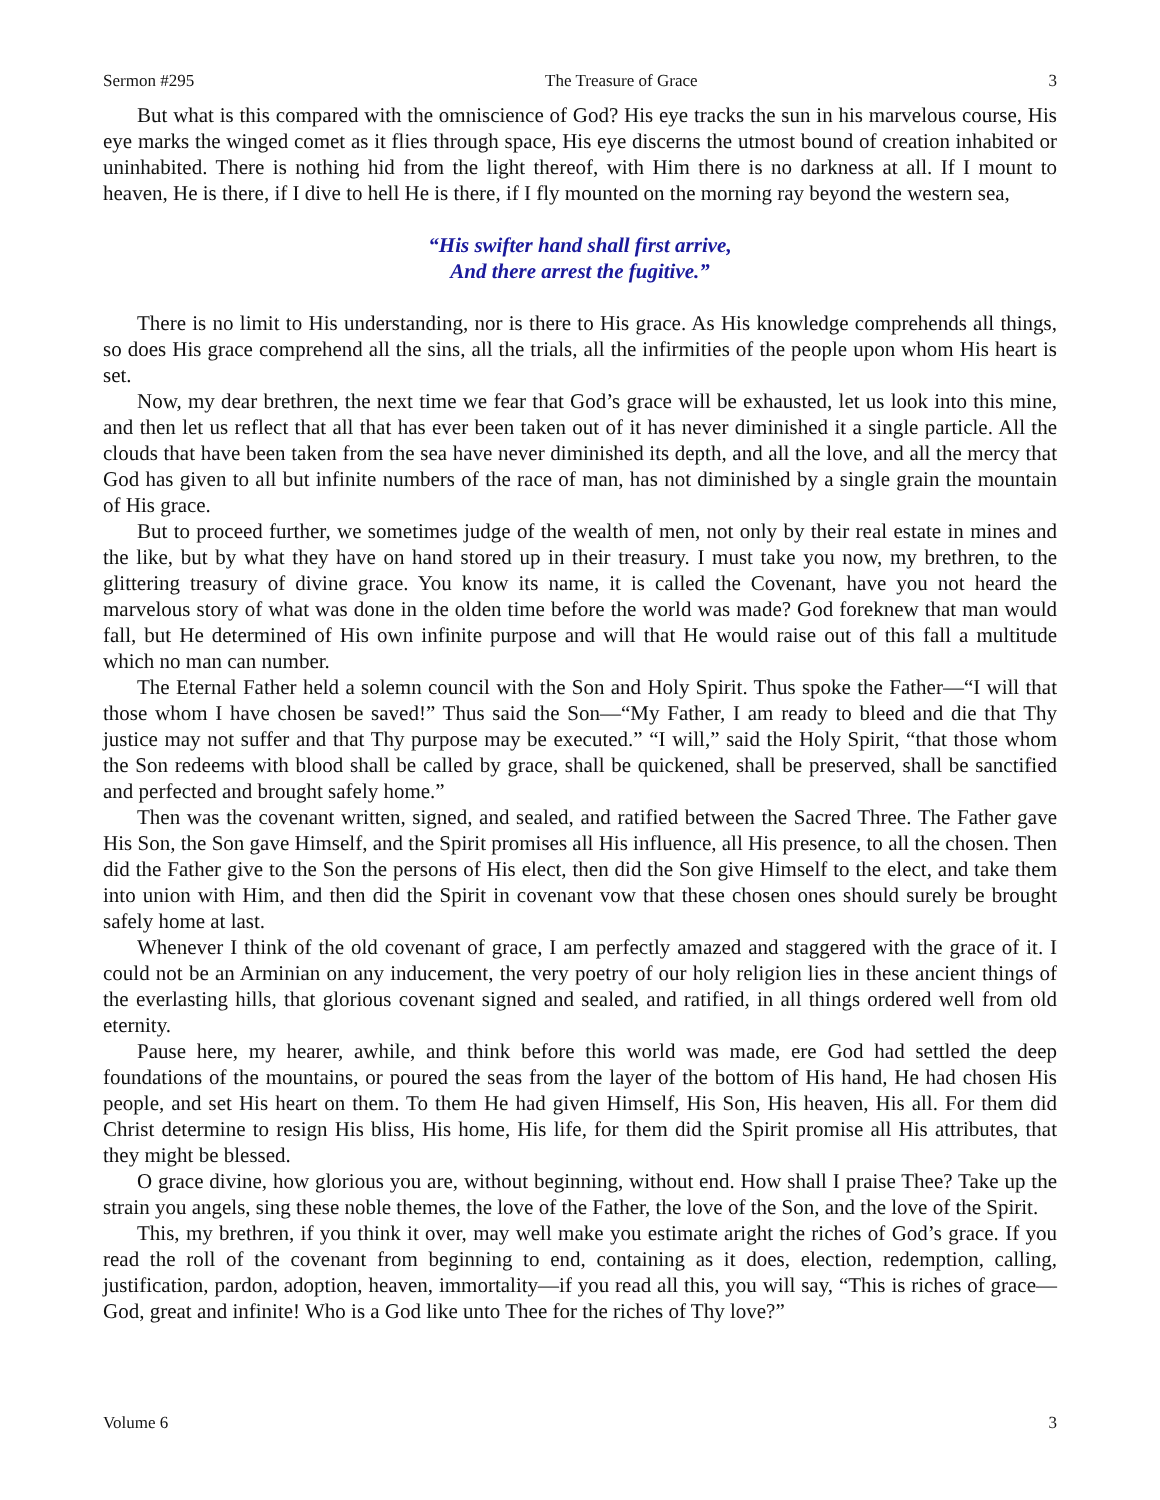Sermon #295 The Treasure of Grace 3
But what is this compared with the omniscience of God? His eye tracks the sun in his marvelous course, His eye marks the winged comet as it flies through space, His eye discerns the utmost bound of creation inhabited or uninhabited. There is nothing hid from the light thereof, with Him there is no darkness at all. If I mount to heaven, He is there, if I dive to hell He is there, if I fly mounted on the morning ray beyond the western sea,
“His swifter hand shall first arrive,
And there arrest the fugitive.”
There is no limit to His understanding, nor is there to His grace. As His knowledge comprehends all things, so does His grace comprehend all the sins, all the trials, all the infirmities of the people upon whom His heart is set.
Now, my dear brethren, the next time we fear that God’s grace will be exhausted, let us look into this mine, and then let us reflect that all that has ever been taken out of it has never diminished it a single particle. All the clouds that have been taken from the sea have never diminished its depth, and all the love, and all the mercy that God has given to all but infinite numbers of the race of man, has not diminished by a single grain the mountain of His grace.
But to proceed further, we sometimes judge of the wealth of men, not only by their real estate in mines and the like, but by what they have on hand stored up in their treasury. I must take you now, my brethren, to the glittering treasury of divine grace. You know its name, it is called the Covenant, have you not heard the marvelous story of what was done in the olden time before the world was made? God foreknew that man would fall, but He determined of His own infinite purpose and will that He would raise out of this fall a multitude which no man can number.
The Eternal Father held a solemn council with the Son and Holy Spirit. Thus spoke the Father—“I will that those whom I have chosen be saved!” Thus said the Son—“My Father, I am ready to bleed and die that Thy justice may not suffer and that Thy purpose may be executed.” “I will,” said the Holy Spirit, “that those whom the Son redeems with blood shall be called by grace, shall be quickened, shall be preserved, shall be sanctified and perfected and brought safely home.”
Then was the covenant written, signed, and sealed, and ratified between the Sacred Three. The Father gave His Son, the Son gave Himself, and the Spirit promises all His influence, all His presence, to all the chosen. Then did the Father give to the Son the persons of His elect, then did the Son give Himself to the elect, and take them into union with Him, and then did the Spirit in covenant vow that these chosen ones should surely be brought safely home at last.
Whenever I think of the old covenant of grace, I am perfectly amazed and staggered with the grace of it. I could not be an Arminian on any inducement, the very poetry of our holy religion lies in these ancient things of the everlasting hills, that glorious covenant signed and sealed, and ratified, in all things ordered well from old eternity.
Pause here, my hearer, awhile, and think before this world was made, ere God had settled the deep foundations of the mountains, or poured the seas from the layer of the bottom of His hand, He had chosen His people, and set His heart on them. To them He had given Himself, His Son, His heaven, His all. For them did Christ determine to resign His bliss, His home, His life, for them did the Spirit promise all His attributes, that they might be blessed.
O grace divine, how glorious you are, without beginning, without end. How shall I praise Thee? Take up the strain you angels, sing these noble themes, the love of the Father, the love of the Son, and the love of the Spirit.
This, my brethren, if you think it over, may well make you estimate aright the riches of God’s grace. If you read the roll of the covenant from beginning to end, containing as it does, election, redemption, calling, justification, pardon, adoption, heaven, immortality—if you read all this, you will say, “This is riches of grace—God, great and infinite! Who is a God like unto Thee for the riches of Thy love?”
Volume 6 3